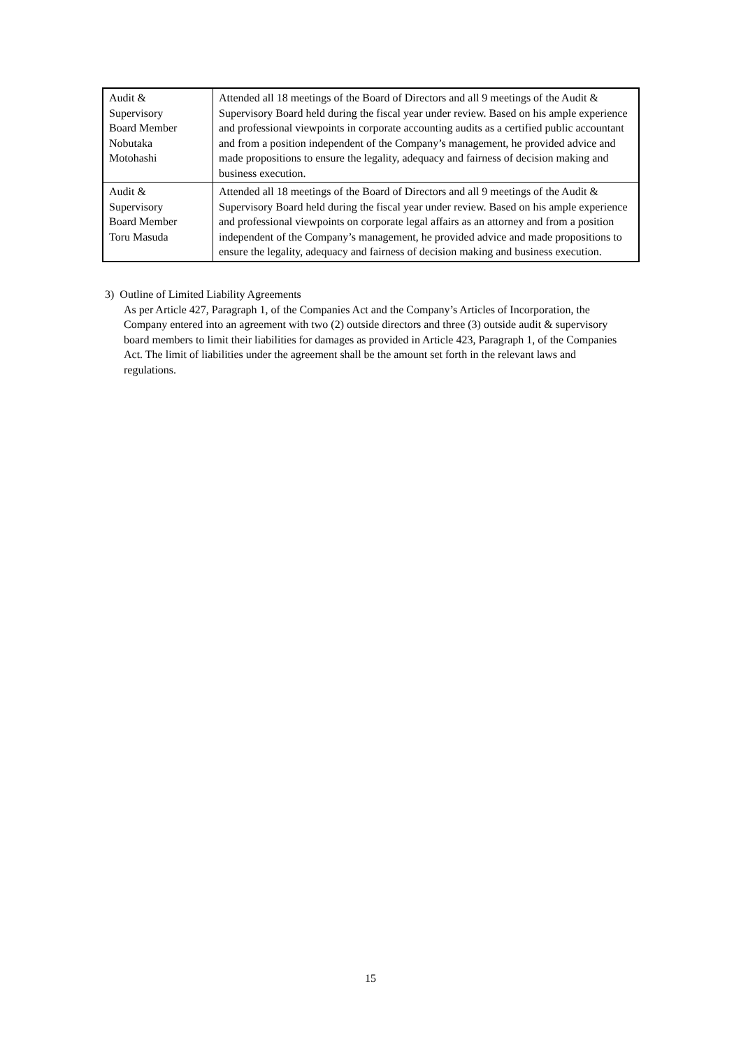| Audit & Supervisory Board Member Nobutaka Motohashi | Attended all 18 meetings of the Board of Directors and all 9 meetings of the Audit & Supervisory Board held during the fiscal year under review. Based on his ample experience and professional viewpoints in corporate accounting audits as a certified public accountant and from a position independent of the Company’s management, he provided advice and made propositions to ensure the legality, adequacy and fairness of decision making and business execution. |
| Audit & Supervisory Board Member Toru Masuda | Attended all 18 meetings of the Board of Directors and all 9 meetings of the Audit & Supervisory Board held during the fiscal year under review. Based on his ample experience and professional viewpoints on corporate legal affairs as an attorney and from a position independent of the Company’s management, he provided advice and made propositions to ensure the legality, adequacy and fairness of decision making and business execution. |
3) Outline of Limited Liability Agreements
As per Article 427, Paragraph 1, of the Companies Act and the Company’s Articles of Incorporation, the Company entered into an agreement with two (2) outside directors and three (3) outside audit & supervisory board members to limit their liabilities for damages as provided in Article 423, Paragraph 1, of the Companies Act. The limit of liabilities under the agreement shall be the amount set forth in the relevant laws and regulations.
15